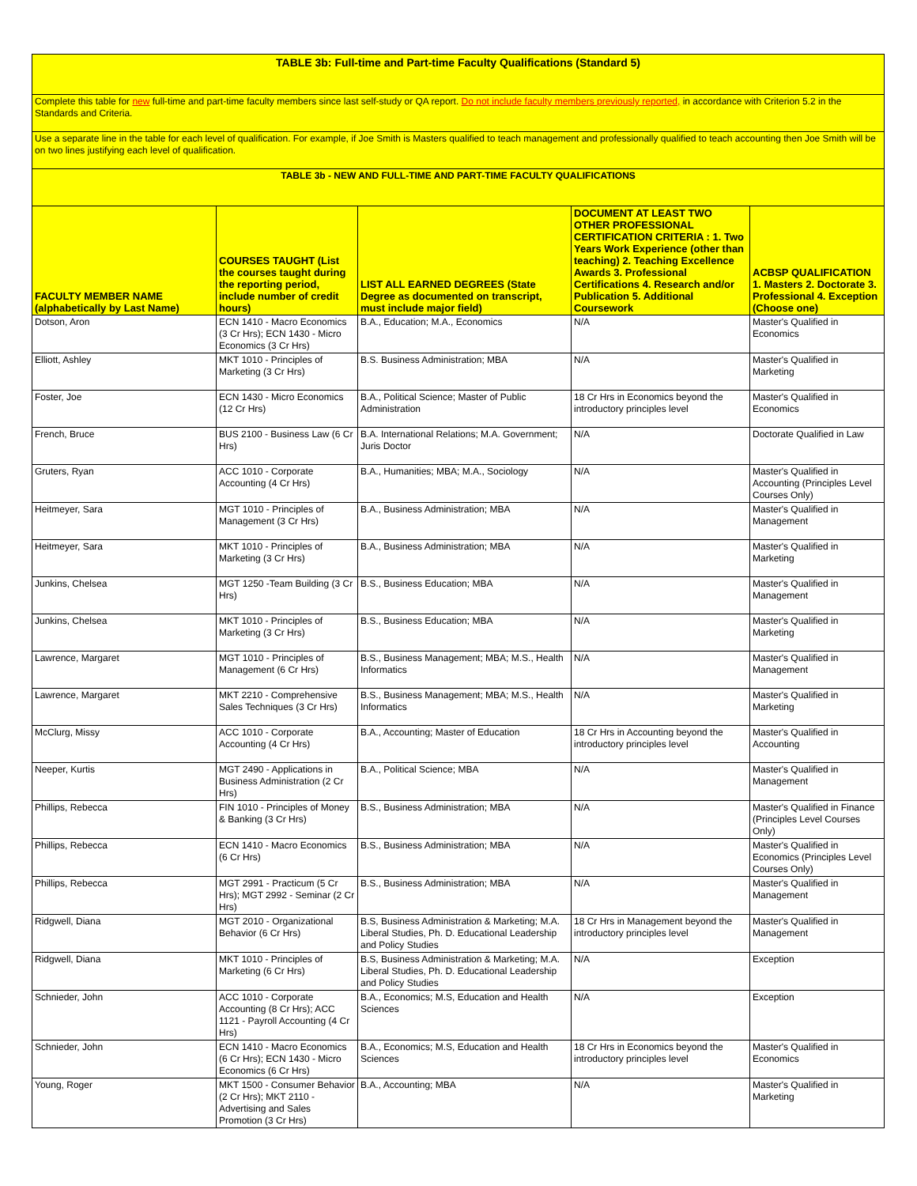| TABLE 3b: Full-time and Part-time Faculty Qualifications (Standard 5) | | | | |
| Complete this table for new full-time and part-time faculty members since last self-study or QA report. Do not include faculty members previously reported, in accordance with Criterion 5.2 in the Standards and Criteria. | | | | |
| Use a separate line in the table for each level of qualification. For example, if Joe Smith is Masters qualified to teach management and professionally qualified to teach accounting then Joe Smith will be on two lines justifying each level of qualification. | | | | |
| TABLE 3b - NEW AND FULL-TIME AND PART-TIME FACULTY QUALIFICATIONS | | | | |
| FACULTY MEMBER NAME (alphabetically by Last Name) | COURSES TAUGHT (List the courses taught during the reporting period, include number of credit hours) | LIST ALL EARNED DEGREES (State Degree as documented on transcript, must include major field) | DOCUMENT AT LEAST TWO OTHER PROFESSIONAL CERTIFICATION CRITERIA : 1. Two Years Work Experience (other than teaching) 2. Teaching Excellence Awards 3. Professional Certifications 4. Research and/or Publication 5. Additional Coursework | ACBSP QUALIFICATION 1. Masters 2. Doctorate 3. Professional 4. Exception (Choose one) |
| Dotson, Aron | ECN 1410 - Macro Economics (3 Cr Hrs); ECN 1430 - Micro Economics (3 Cr Hrs) | B.A., Education; M.A., Economics | N/A | Master's Qualified in Economics |
| Elliott, Ashley | MKT 1010 - Principles of Marketing (3 Cr Hrs) | B.S. Business Administration; MBA | N/A | Master's Qualified in Marketing |
| Foster, Joe | ECN 1430 - Micro Economics (12 Cr Hrs) | B.A., Political Science; Master of Public Administration | 18 Cr Hrs in Economics beyond the introductory principles level | Master's Qualified in Economics |
| French, Bruce | BUS 2100 - Business Law (6 Cr Hrs) | B.A. International Relations; M.A. Government; Juris Doctor | N/A | Doctorate Qualified in Law |
| Gruters, Ryan | ACC 1010 - Corporate Accounting (4 Cr Hrs) | B.A., Humanities; MBA; M.A., Sociology | N/A | Master's Qualified in Accounting (Principles Level Courses Only) |
| Heitmeyer, Sara | MGT 1010 - Principles of Management (3 Cr Hrs) | B.A., Business Administration; MBA | N/A | Master's Qualified in Management |
| Heitmeyer, Sara | MKT 1010 - Principles of Marketing (3 Cr Hrs) | B.A., Business Administration; MBA | N/A | Master's Qualified in Marketing |
| Junkins, Chelsea | MGT 1250 -Team Building (3 Cr Hrs) | B.S., Business Education; MBA | N/A | Master's Qualified in Management |
| Junkins, Chelsea | MKT 1010 - Principles of Marketing (3 Cr Hrs) | B.S., Business Education; MBA | N/A | Master's Qualified in Marketing |
| Lawrence, Margaret | MGT 1010 - Principles of Management (6 Cr Hrs) | B.S., Business Management; MBA; M.S., Health Informatics | N/A | Master's Qualified in Management |
| Lawrence, Margaret | MKT 2210 - Comprehensive Sales Techniques (3 Cr Hrs) | B.S., Business Management; MBA; M.S., Health Informatics | N/A | Master's Qualified in Marketing |
| McClurg, Missy | ACC 1010 - Corporate Accounting (4 Cr Hrs) | B.A., Accounting; Master of Education | 18 Cr Hrs in Accounting beyond the introductory principles level | Master's Qualified in Accounting |
| Neeper, Kurtis | MGT 2490 - Applications in Business Administration (2 Cr Hrs) | B.A., Political Science; MBA | N/A | Master's Qualified in Management |
| Phillips, Rebecca | FIN 1010 - Principles of Money & Banking (3 Cr Hrs) | B.S., Business Administration; MBA | N/A | Master's Qualified in Finance (Principles Level Courses Only) |
| Phillips, Rebecca | ECN 1410 - Macro Economics (6 Cr Hrs) | B.S., Business Administration; MBA | N/A | Master's Qualified in Economics (Principles Level Courses Only) |
| Phillips, Rebecca | MGT 2991 - Practicum (5 Cr Hrs); MGT 2992 - Seminar (2 Cr Hrs) | B.S., Business Administration; MBA | N/A | Master's Qualified in Management |
| Ridgwell, Diana | MGT 2010 - Organizational Behavior (6 Cr Hrs) | B.S, Business Administration & Marketing; M.A. Liberal Studies, Ph. D. Educational Leadership and Policy Studies | 18 Cr Hrs in Management beyond the introductory principles level | Master's Qualified in Management |
| Ridgwell, Diana | MKT 1010 - Principles of Marketing (6 Cr Hrs) | B.S, Business Administration & Marketing; M.A. Liberal Studies, Ph. D. Educational Leadership and Policy Studies | N/A | Exception |
| Schnieder, John | ACC 1010 - Corporate Accounting (8 Cr Hrs); ACC 1121 - Payroll Accounting (4 Cr Hrs) | B.A., Economics; M.S, Education and Health Sciences | N/A | Exception |
| Schnieder, John | ECN 1410 - Macro Economics (6 Cr Hrs); ECN 1430 - Micro Economics (6 Cr Hrs) | B.A., Economics; M.S, Education and Health Sciences | 18 Cr Hrs in Economics beyond the introductory principles level | Master's Qualified in Economics |
| Young, Roger | MKT 1500 - Consumer Behavior (2 Cr Hrs); MKT 2110 - Advertising and Sales Promotion (3 Cr Hrs) | B.A., Accounting; MBA | N/A | Master's Qualified in Marketing |